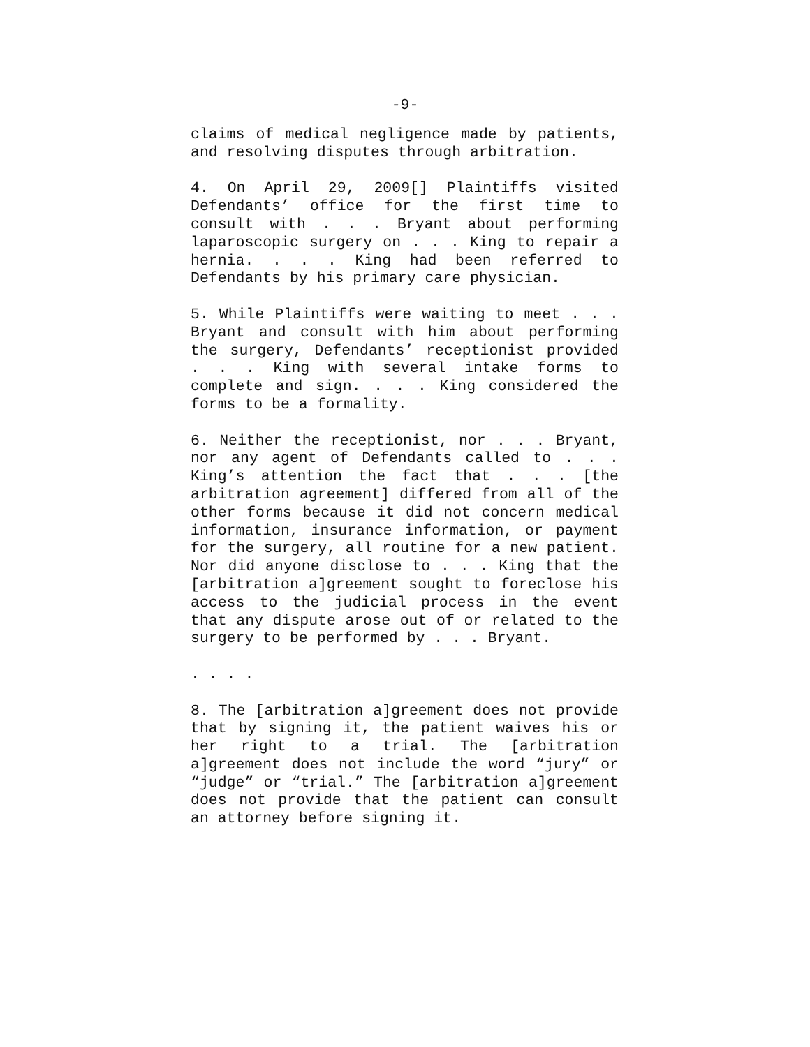-9-
claims of medical negligence made by patients, and resolving disputes through arbitration.
4. On April 29, 2009[] Plaintiffs visited Defendants’ office for the first time to consult with . . . Bryant about performing laparoscopic surgery on . . . King to repair a hernia. . . . King had been referred to Defendants by his primary care physician.
5. While Plaintiffs were waiting to meet . . . Bryant and consult with him about performing the surgery, Defendants’ receptionist provided . . . King with several intake forms to complete and sign. . . . King considered the forms to be a formality.
6. Neither the receptionist, nor . . . Bryant, nor any agent of Defendants called to . . . King’s attention the fact that . . . [the arbitration agreement] differed from all of the other forms because it did not concern medical information, insurance information, or payment for the surgery, all routine for a new patient. Nor did anyone disclose to . . . King that the [arbitration a]greement sought to foreclose his access to the judicial process in the event that any dispute arose out of or related to the surgery to be performed by . . . Bryant.
. . . .
8. The [arbitration a]greement does not provide that by signing it, the patient waives his or her right to a trial. The [arbitration a]greement does not include the word “jury” or “judge” or “trial.” The [arbitration a]greement does not provide that the patient can consult an attorney before signing it.